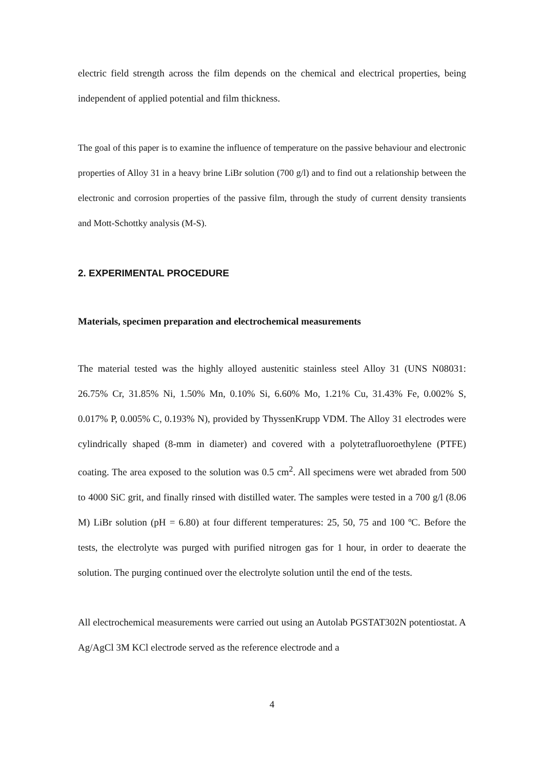electric field strength across the film depends on the chemical and electrical properties, being independent of applied potential and film thickness.
The goal of this paper is to examine the influence of temperature on the passive behaviour and electronic properties of Alloy 31 in a heavy brine LiBr solution (700 g/l) and to find out a relationship between the electronic and corrosion properties of the passive film, through the study of current density transients and Mott-Schottky analysis (M-S).
2. EXPERIMENTAL PROCEDURE
Materials, specimen preparation and electrochemical measurements
The material tested was the highly alloyed austenitic stainless steel Alloy 31 (UNS N08031: 26.75% Cr, 31.85% Ni, 1.50% Mn, 0.10% Si, 6.60% Mo, 1.21% Cu, 31.43% Fe, 0.002% S, 0.017% P, 0.005% C, 0.193% N), provided by ThyssenKrupp VDM. The Alloy 31 electrodes were cylindrically shaped (8-mm in diameter) and covered with a polytetrafluoroethylene (PTFE) coating. The area exposed to the solution was 0.5 cm<sup>2</sup>. All specimens were wet abraded from 500 to 4000 SiC grit, and finally rinsed with distilled water. The samples were tested in a 700 g/l (8.06 M) LiBr solution (pH = 6.80) at four different temperatures: 25, 50, 75 and 100 ºC. Before the tests, the electrolyte was purged with purified nitrogen gas for 1 hour, in order to deaerate the solution. The purging continued over the electrolyte solution until the end of the tests.
All electrochemical measurements were carried out using an Autolab PGSTAT302N potentiostat. A Ag/AgCl 3M KCl electrode served as the reference electrode and a
4